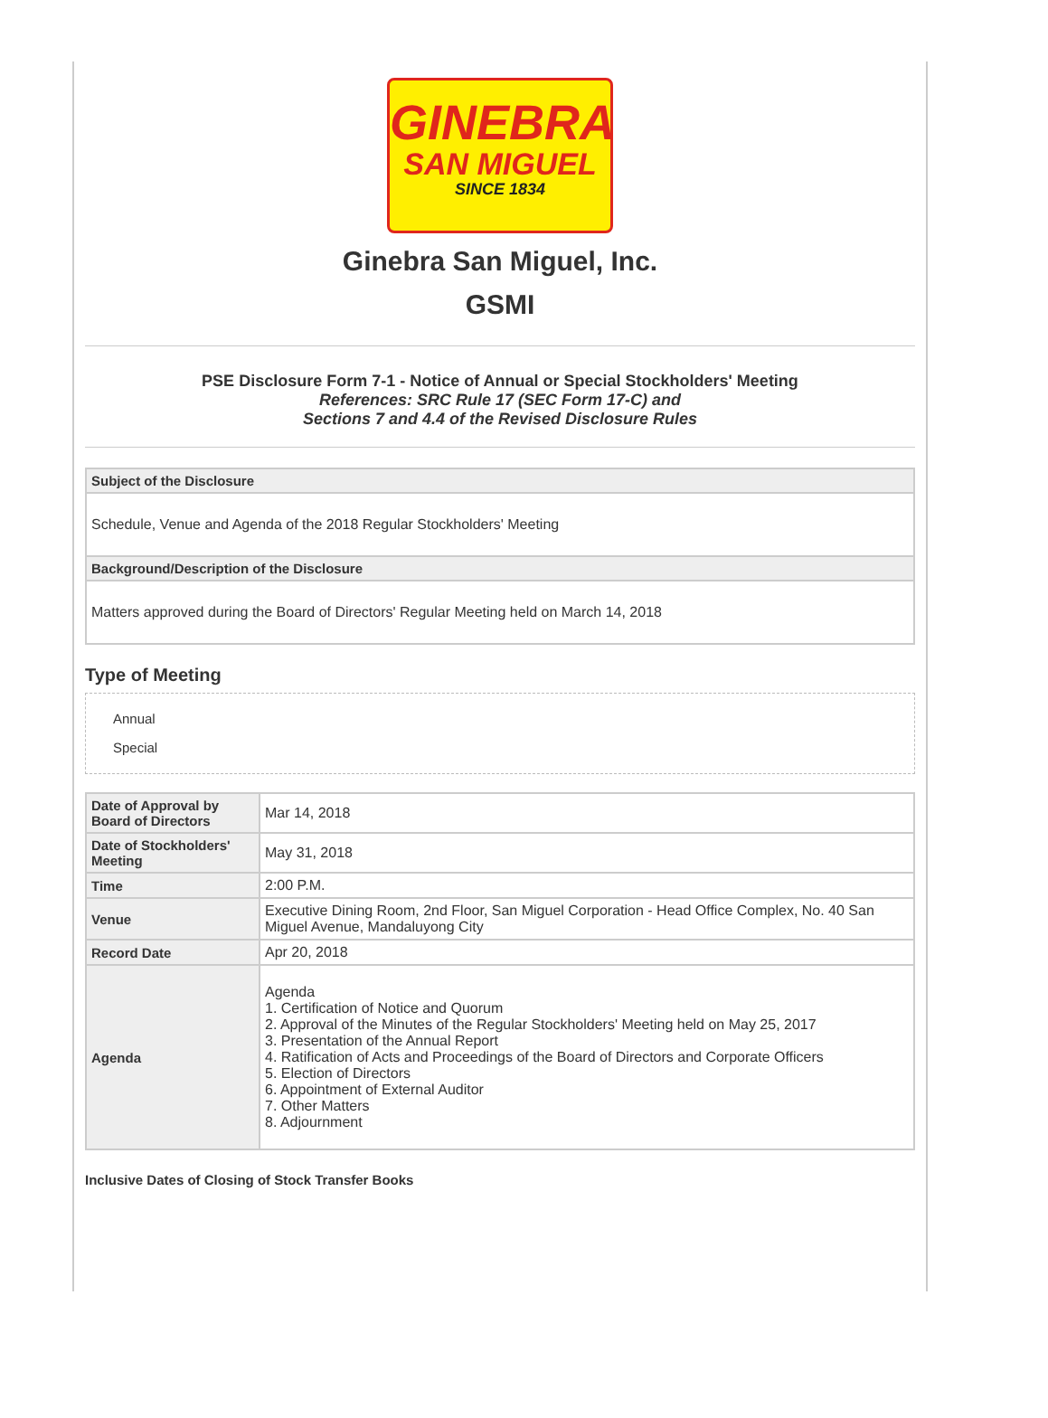GINEBRA
SAN MIGUEL
SINCE 1834
Ginebra San Miguel, Inc.
GSMI
PSE Disclosure Form 7-1 - Notice of Annual or Special Stockholders' Meeting
References: SRC Rule 17 (SEC Form 17-C) and
Sections 7 and 4.4 of the Revised Disclosure Rules
| Subject of the Disclosure |
| --- |
| Schedule, Venue and Agenda of the 2018 Regular Stockholders' Meeting |
| Background/Description of the Disclosure |
| Matters approved during the Board of Directors' Regular Meeting held on March 14, 2018 |
Type of Meeting
Annual
Special
| Date of Approval by Board of Directors | Mar 14, 2018 |
| Date of Stockholders' Meeting | May 31, 2018 |
| Time | 2:00 P.M. |
| Venue | Executive Dining Room, 2nd Floor, San Miguel Corporation - Head Office Complex, No. 40 San Miguel Avenue, Mandaluyong City |
| Record Date | Apr 20, 2018 |
| Agenda | Agenda 1. Certification of Notice and Quorum 2. Approval of the Minutes of the Regular Stockholders' Meeting held on May 25, 2017 3. Presentation of the Annual Report 4. Ratification of Acts and Proceedings of the Board of Directors and Corporate Officers 5. Election of Directors 6. Appointment of External Auditor 7. Other Matters 8. Adjournment |
Inclusive Dates of Closing of Stock Transfer Books